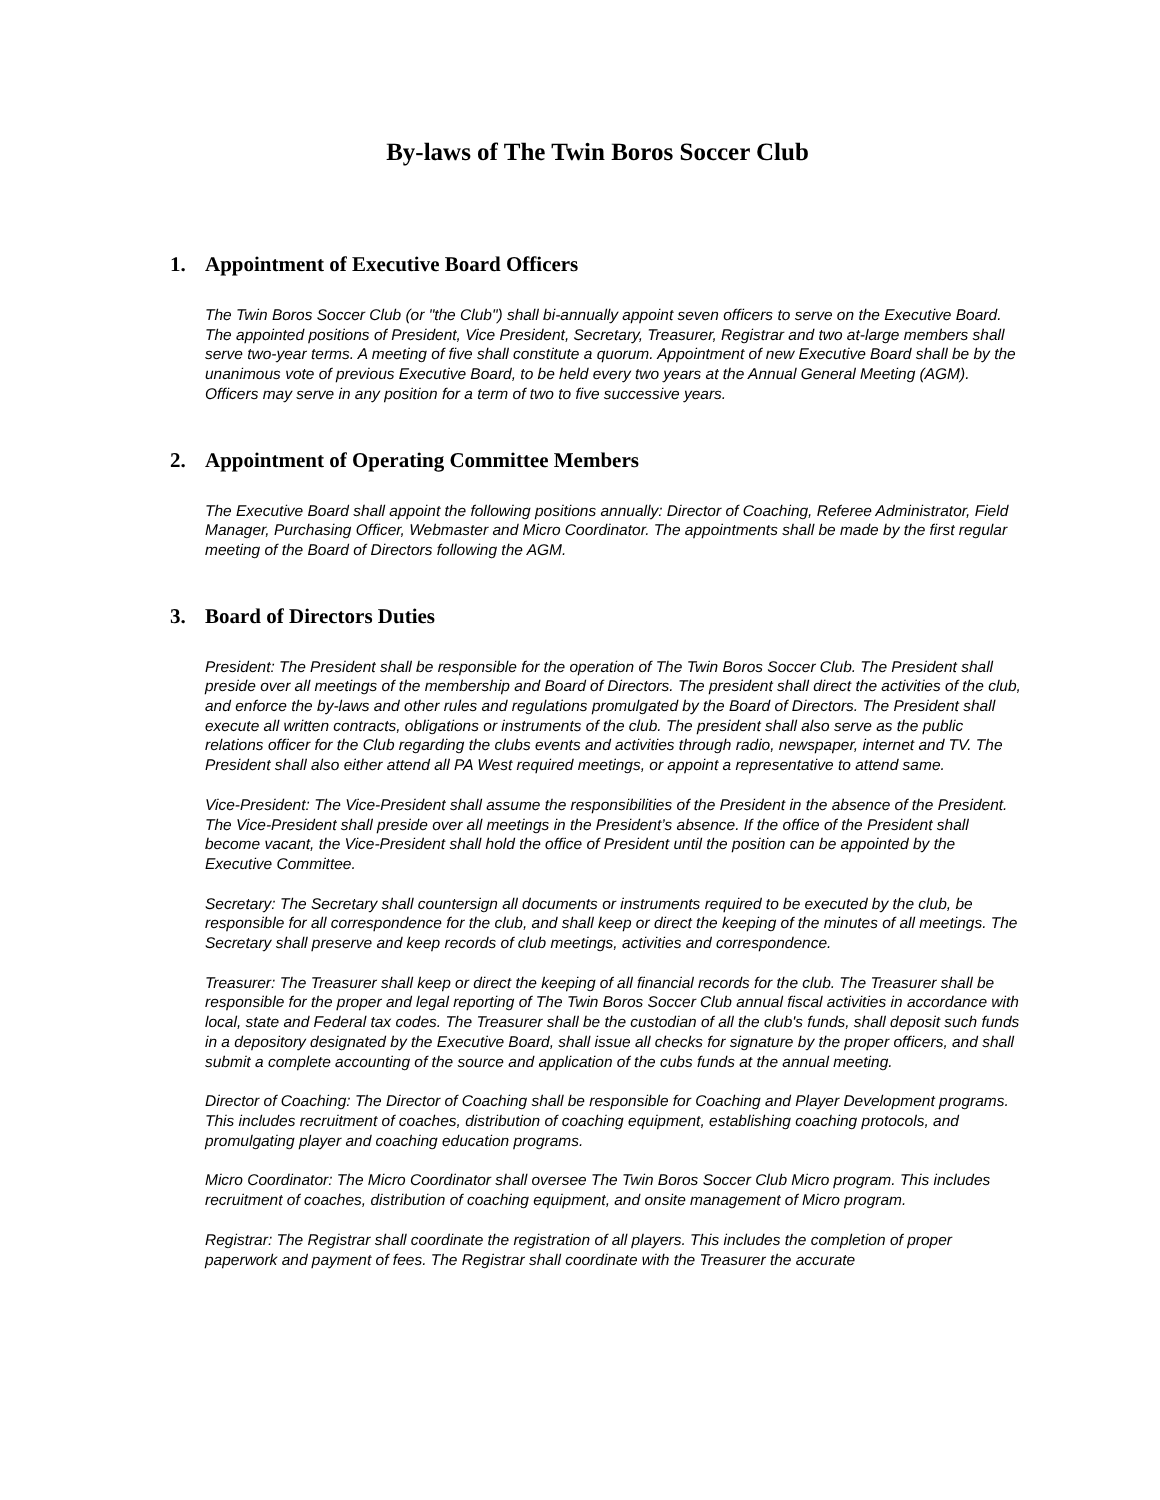By-laws of The Twin Boros Soccer Club
1. Appointment of Executive Board Officers
The Twin Boros Soccer Club (or "the Club") shall bi-annually appoint seven officers to serve on the Executive Board. The appointed positions of President, Vice President, Secretary, Treasurer, Registrar and two at-large members shall serve two-year terms. A meeting of five shall constitute a quorum. Appointment of new Executive Board shall be by the unanimous vote of previous Executive Board, to be held every two years at the Annual General Meeting (AGM). Officers may serve in any position for a term of two to five successive years.
2. Appointment of Operating Committee Members
The Executive Board shall appoint the following positions annually: Director of Coaching, Referee Administrator, Field Manager, Purchasing Officer, Webmaster and Micro Coordinator. The appointments shall be made by the first regular meeting of the Board of Directors following the AGM.
3. Board of Directors Duties
President: The President shall be responsible for the operation of The Twin Boros Soccer Club. The President shall preside over all meetings of the membership and Board of Directors. The president shall direct the activities of the club, and enforce the by-laws and other rules and regulations promulgated by the Board of Directors. The President shall execute all written contracts, obligations or instruments of the club. The president shall also serve as the public relations officer for the Club regarding the clubs events and activities through radio, newspaper, internet and TV. The President shall also either attend all PA West required meetings, or appoint a representative to attend same.
Vice-President: The Vice-President shall assume the responsibilities of the President in the absence of the President. The Vice-President shall preside over all meetings in the President’s absence. If the office of the President shall become vacant, the Vice-President shall hold the office of President until the position can be appointed by the Executive Committee.
Secretary: The Secretary shall countersign all documents or instruments required to be executed by the club, be responsible for all correspondence for the club, and shall keep or direct the keeping of the minutes of all meetings. The Secretary shall preserve and keep records of club meetings, activities and correspondence.
Treasurer: The Treasurer shall keep or direct the keeping of all financial records for the club. The Treasurer shall be responsible for the proper and legal reporting of The Twin Boros Soccer Club annual fiscal activities in accordance with local, state and Federal tax codes. The Treasurer shall be the custodian of all the club's funds, shall deposit such funds in a depository designated by the Executive Board, shall issue all checks for signature by the proper officers, and shall submit a complete accounting of the source and application of the cubs funds at the annual meeting.
Director of Coaching: The Director of Coaching shall be responsible for Coaching and Player Development programs. This includes recruitment of coaches, distribution of coaching equipment, establishing coaching protocols, and promulgating player and coaching education programs.
Micro Coordinator: The Micro Coordinator shall oversee The Twin Boros Soccer Club Micro program. This includes recruitment of coaches, distribution of coaching equipment, and onsite management of Micro program.
Registrar: The Registrar shall coordinate the registration of all players. This includes the completion of proper paperwork and payment of fees. The Registrar shall coordinate with the Treasurer the accurate